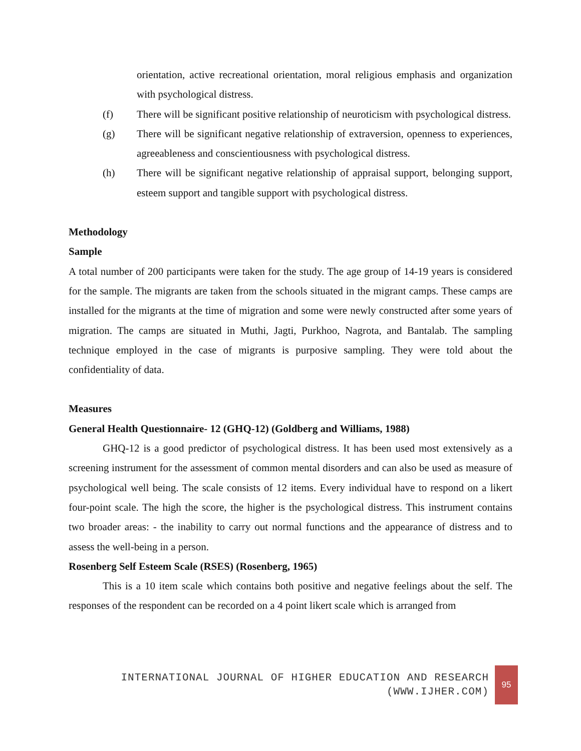orientation, active recreational orientation, moral religious emphasis and organization with psychological distress.
(f) There will be significant positive relationship of neuroticism with psychological distress.
(g) There will be significant negative relationship of extraversion, openness to experiences, agreeableness and conscientiousness with psychological distress.
(h) There will be significant negative relationship of appraisal support, belonging support, esteem support and tangible support with psychological distress.
Methodology
Sample
A total number of 200 participants were taken for the study. The age group of 14-19 years is considered for the sample. The migrants are taken from the schools situated in the migrant camps. These camps are installed for the migrants at the time of migration and some were newly constructed after some years of migration. The camps are situated in Muthi, Jagti, Purkhoo, Nagrota, and Bantalab. The sampling technique employed in the case of migrants is purposive sampling. They were told about the confidentiality of data.
Measures
General Health Questionnaire- 12 (GHQ-12) (Goldberg and Williams, 1988)
GHQ-12 is a good predictor of psychological distress. It has been used most extensively as a screening instrument for the assessment of common mental disorders and can also be used as measure of psychological well being. The scale consists of 12 items. Every individual have to respond on a likert four-point scale. The high the score, the higher is the psychological distress. This instrument contains two broader areas: - the inability to carry out normal functions and the appearance of distress and to assess the well-being in a person.
Rosenberg Self Esteem Scale (RSES) (Rosenberg, 1965)
This is a 10 item scale which contains both positive and negative feelings about the self. The responses of the respondent can be recorded on a 4 point likert scale which is arranged from
INTERNATIONAL JOURNAL OF HIGHER EDUCATION AND RESEARCH
(WWW.IJHER.COM)
95